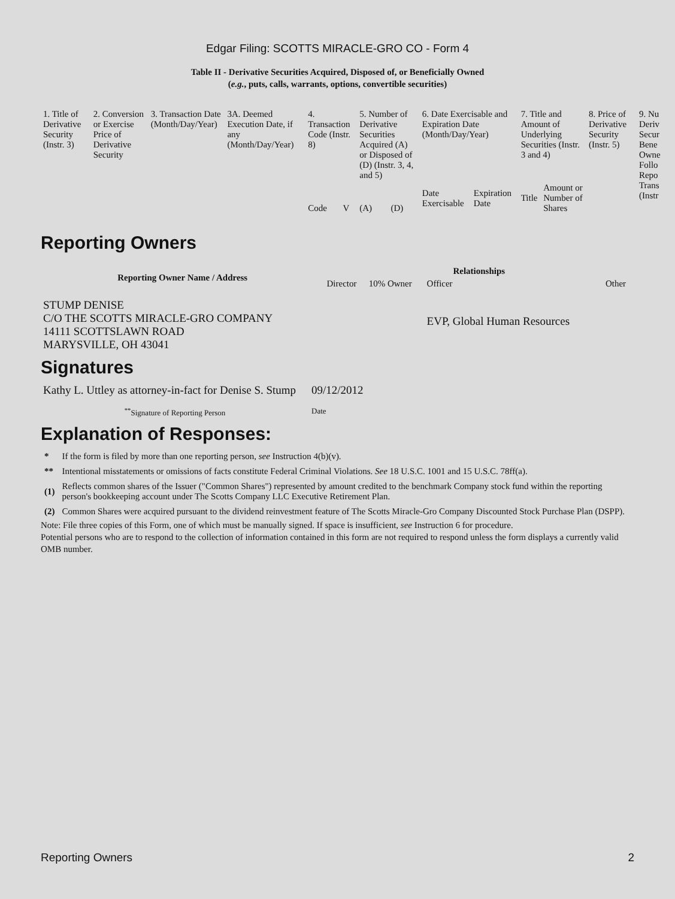Edgar Filing: SCOTTS MIRACLE-GRO CO - Form 4
Table II - Derivative Securities Acquired, Disposed of, or Beneficially Owned
(e.g., puts, calls, warrants, options, convertible securities)
| 1. Title of Derivative Security (Instr. 3) | 2. Conversion or Exercise Price of Derivative Security | 3. Transaction Date (Month/Day/Year) | 3A. Deemed Execution Date, if any (Month/Day/Year) | 4. Transaction Code (Instr. 8) | | 5. Number of Derivative Securities Acquired (A) or Disposed of (D) (Instr. 3, 4, and 5) | | 6. Date Exercisable and Expiration Date (Month/Day/Year) | | 7. Title and Amount of Underlying Securities (Instr. 3 and 4) | | 8. Price of Derivative Security (Instr. 5) | 9. Nu Deriv Secur Bene Owne Follo Repo Trans (Instr |
| | | | | Code | V | (A) | (D) | Date Exercisable | Expiration Date | Title | Amount or Number of Shares | | |
Reporting Owners
| Reporting Owner Name / Address | Relationships | | | |
| --- | --- | --- | --- | --- |
| | Director | 10% Owner | Officer | Other |
| STUMP DENISE C/O THE SCOTTS MIRACLE-GRO COMPANY 14111 SCOTTSLAWN ROAD MARYSVILLE, OH 43041 | | | EVP, Global Human Resources | |
Signatures
| Kathy L. Uttley as attorney-in-fact for Denise S. Stump | 09/12/2012 |
| <sup>**</sup> Signature of Reporting Person | Date |
Explanation of Responses:
| * | If the form is filed by more than one reporting person, see Instruction 4(b)(v). |
| ** | Intentional misstatements or omissions of facts constitute Federal Criminal Violations. See 18 U.S.C. 1001 and 15 U.S.C. 78ff(a). |
| (1) | Reflects common shares of the Issuer ("Common Shares") represented by amount credited to the benchmark Company stock fund within the reporting person's bookkeeping account under The Scotts Company LLC Executive Retirement Plan. |
| (2) | Common Shares were acquired pursuant to the dividend reinvestment feature of The Scotts Miracle-Gro Company Discounted Stock Purchase Plan (DSPP). |
Note: File three copies of this Form, one of which must be manually signed. If space is insufficient, see Instruction 6 for procedure.
Potential persons who are to respond to the collection of information contained in this form are not required to respond unless the form displays a currently valid OMB number.
Reporting Owners 2